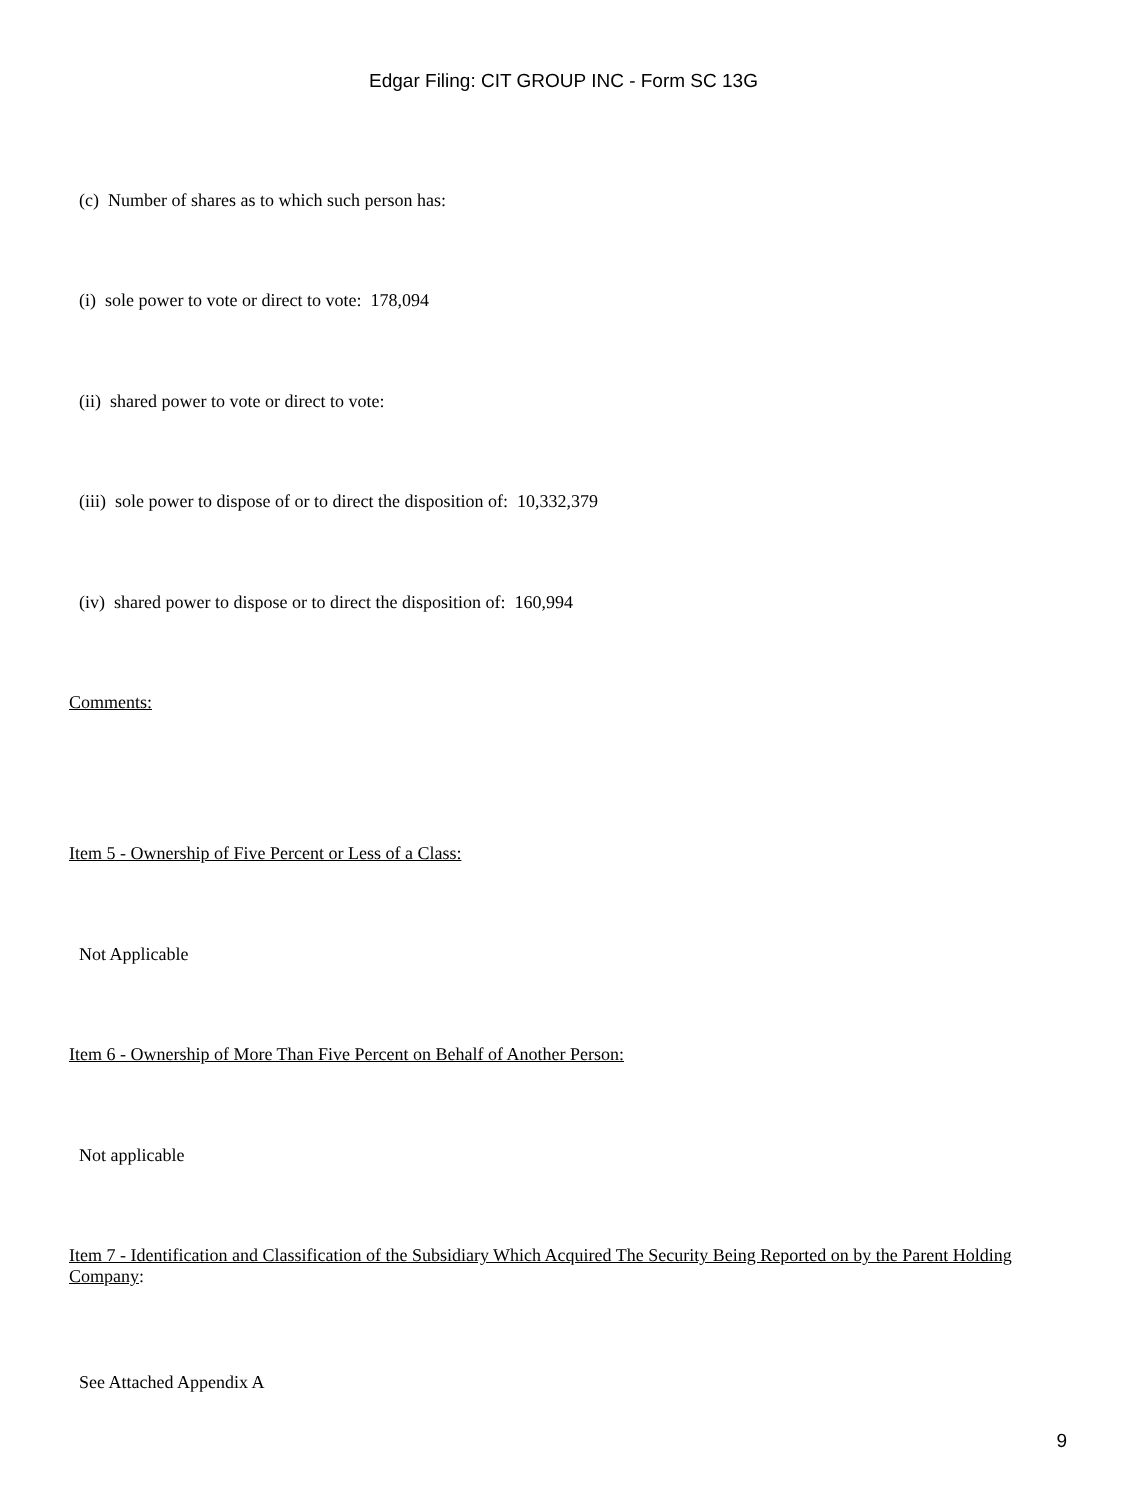Edgar Filing: CIT GROUP INC - Form SC 13G
(c) Number of shares as to which such person has:
(i) sole power to vote or direct to vote: 178,094
(ii) shared power to vote or direct to vote:
(iii) sole power to dispose of or to direct the disposition of: 10,332,379
(iv) shared power to dispose or to direct the disposition of: 160,994
Comments:
Item 5 - Ownership of Five Percent or Less of a Class:
Not Applicable
Item 6 - Ownership of More Than Five Percent on Behalf of Another Person:
Not applicable
Item 7 - Identification and Classification of the Subsidiary Which Acquired The Security Being Reported on by the Parent Holding Company:
See Attached Appendix A
9